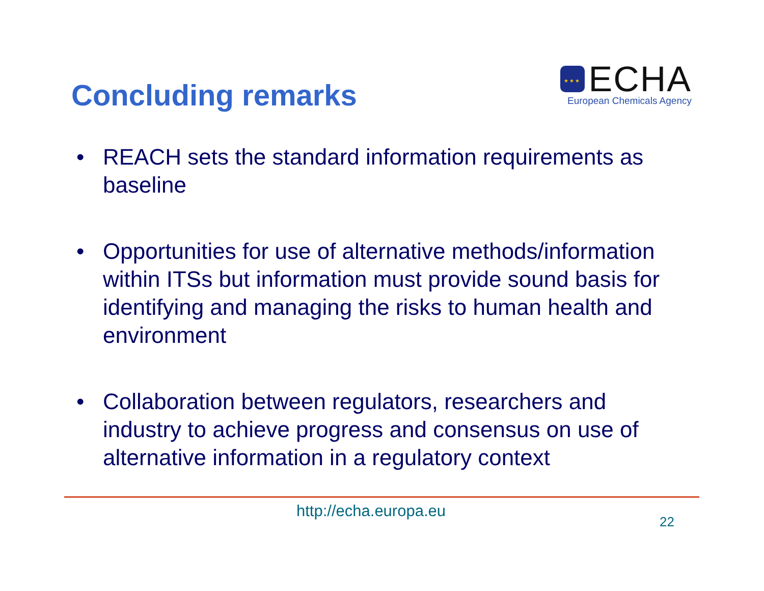Concluding remarks
★★★
ECHA
European Chemicals Agency
• REACH sets the standard information requirements as baseline
• Opportunities for use of alternative methods/information within ITSs but information must provide sound basis for identifying and managing the risks to human health and environment
• Collaboration between regulators, researchers and industry to achieve progress and consensus on use of alternative information in a regulatory context
http://echa.europa.eu 22